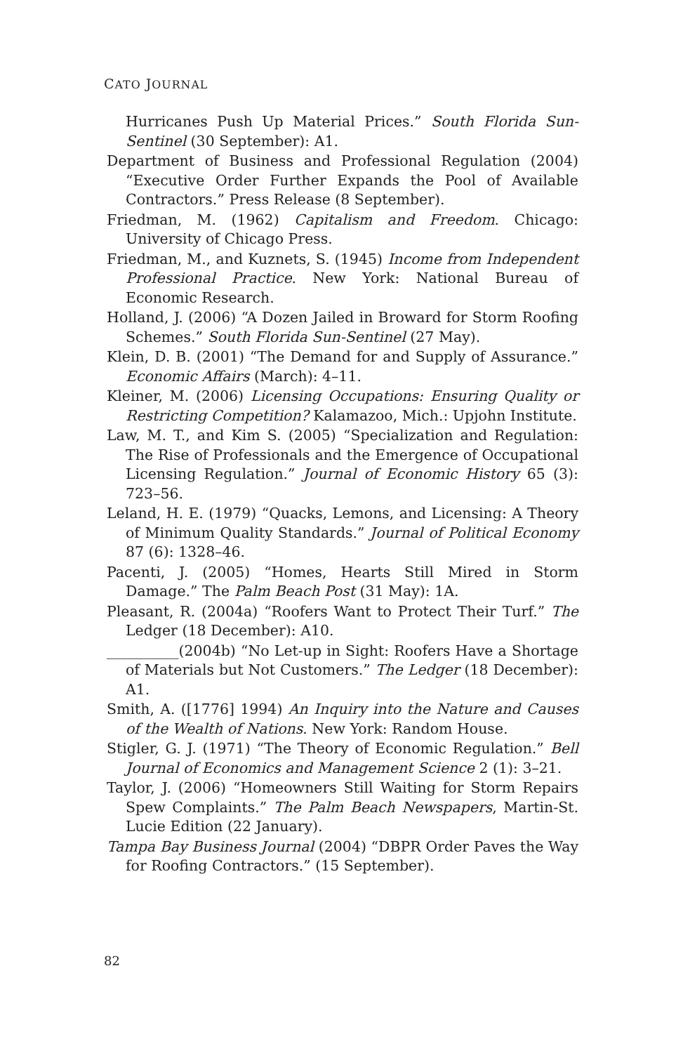CATO JOURNAL
Hurricanes Push Up Material Prices.” South Florida Sun-Sentinel (30 September): A1.
Department of Business and Professional Regulation (2004) “Executive Order Further Expands the Pool of Available Contractors.” Press Release (8 September).
Friedman, M. (1962) Capitalism and Freedom. Chicago: University of Chicago Press.
Friedman, M., and Kuznets, S. (1945) Income from Independent Professional Practice. New York: National Bureau of Economic Research.
Holland, J. (2006) “A Dozen Jailed in Broward for Storm Roofing Schemes.” South Florida Sun-Sentinel (27 May).
Klein, D. B. (2001) “The Demand for and Supply of Assurance.” Economic Affairs (March): 4–11.
Kleiner, M. (2006) Licensing Occupations: Ensuring Quality or Restricting Competition? Kalamazoo, Mich.: Upjohn Institute.
Law, M. T., and Kim S. (2005) “Specialization and Regulation: The Rise of Professionals and the Emergence of Occupational Licensing Regulation.” Journal of Economic History 65 (3): 723–56.
Leland, H. E. (1979) “Quacks, Lemons, and Licensing: A Theory of Minimum Quality Standards.” Journal of Political Economy 87 (6): 1328–46.
Pacenti, J. (2005) “Homes, Hearts Still Mired in Storm Damage.” The Palm Beach Post (31 May): 1A.
Pleasant, R. (2004a) “Roofers Want to Protect Their Turf.” The Ledger (18 December): A10.
__________(2004b) “No Let-up in Sight: Roofers Have a Shortage of Materials but Not Customers.” The Ledger (18 December): A1.
Smith, A. ([1776] 1994) An Inquiry into the Nature and Causes of the Wealth of Nations. New York: Random House.
Stigler, G. J. (1971) “The Theory of Economic Regulation.” Bell Journal of Economics and Management Science 2 (1): 3–21.
Taylor, J. (2006) “Homeowners Still Waiting for Storm Repairs Spew Complaints.” The Palm Beach Newspapers, Martin-St. Lucie Edition (22 January).
Tampa Bay Business Journal (2004) “DBPR Order Paves the Way for Roofing Contractors.” (15 September).
82